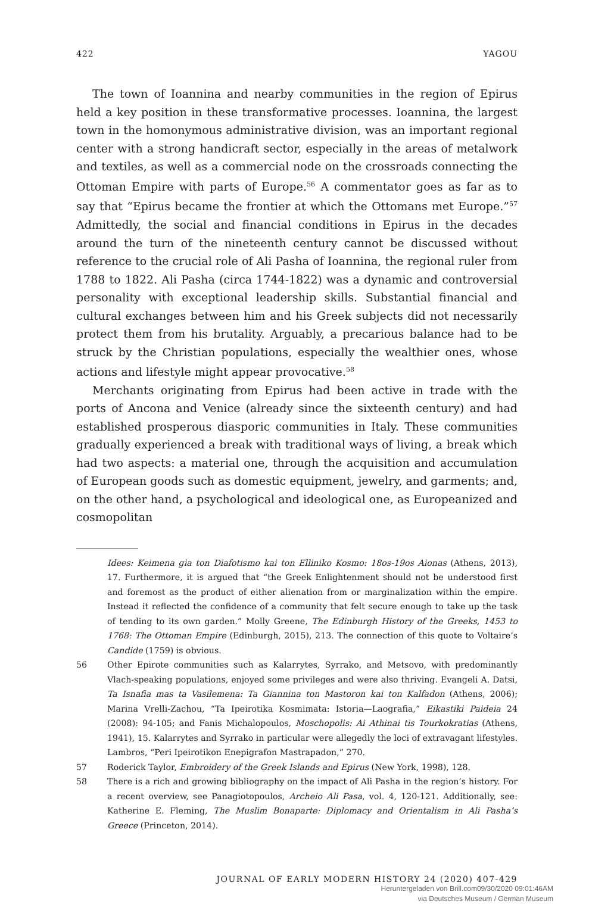422 YAGOU
The town of Ioannina and nearby communities in the region of Epirus held a key position in these transformative processes. Ioannina, the largest town in the homonymous administrative division, was an important regional center with a strong handicraft sector, especially in the areas of metalwork and textiles, as well as a commercial node on the crossroads connecting the Ottoman Empire with parts of Europe.<sup>56</sup> A commentator goes as far as to say that “Epirus became the frontier at which the Ottomans met Europe.”<sup>57</sup> Admittedly, the social and financial conditions in Epirus in the decades around the turn of the nineteenth century cannot be discussed without reference to the crucial role of Ali Pasha of Ioannina, the regional ruler from 1788 to 1822. Ali Pasha (circa 1744-1822) was a dynamic and controversial personality with exceptional leadership skills. Substantial financial and cultural exchanges between him and his Greek subjects did not necessarily protect them from his brutality. Arguably, a precarious balance had to be struck by the Christian populations, especially the wealthier ones, whose actions and lifestyle might appear provocative.<sup>58</sup>
Merchants originating from Epirus had been active in trade with the ports of Ancona and Venice (already since the sixteenth century) and had established prosperous diasporic communities in Italy. These communities gradually experienced a break with traditional ways of living, a break which had two aspects: a material one, through the acquisition and accumulation of European goods such as domestic equipment, jewelry, and garments; and, on the other hand, a psychological and ideological one, as Europeanized and cosmopolitan
Idees: Keimena gia ton Diafotismo kai ton Elliniko Kosmo: 18os-19os Aionas (Athens, 2013), 17. Furthermore, it is argued that “the Greek Enlightenment should not be understood first and foremost as the product of either alienation from or marginalization within the empire. Instead it reflected the confidence of a community that felt secure enough to take up the task of tending to its own garden.” Molly Greene, The Edinburgh History of the Greeks, 1453 to 1768: The Ottoman Empire (Edinburgh, 2015), 213. The connection of this quote to Voltaire’s Candide (1759) is obvious.
56 Other Epirote communities such as Kalarrytes, Syrrako, and Metsovo, with predominantly Vlach-speaking populations, enjoyed some privileges and were also thriving. Evangeli A. Datsi, Ta Isnafia mas ta Vasilemena: Ta Giannina ton Mastoron kai ton Kalfadon (Athens, 2006); Marina Vrelli-Zachou, “Ta Ipeirotika Kosmimata: Istoria—Laografia,” Eikastiki Paideia 24 (2008): 94-105; and Fanis Michalopoulos, Moschopolis: Ai Athinai tis Tourkokratias (Athens, 1941), 15. Kalarrytes and Syrrako in particular were allegedly the loci of extravagant lifestyles. Lambros, “Peri Ipeirotikon Enepigrafon Mastrapadon,” 270.
57 Roderick Taylor, Embroidery of the Greek Islands and Epirus (New York, 1998), 128.
58 There is a rich and growing bibliography on the impact of Ali Pasha in the region’s history. For a recent overview, see Panagiotopoulos, Archeio Ali Pasa, vol. 4, 120-121. Additionally, see: Katherine E. Fleming, The Muslim Bonaparte: Diplomacy and Orientalism in Ali Pasha’s Greece (Princeton, 2014).
JOURNAL OF EARLY MODERN HISTORY 24 (2020) 407-429
Heruntergeladen von Brill.com09/30/2020 09:01:46AM
via Deutsches Museum / German Museum